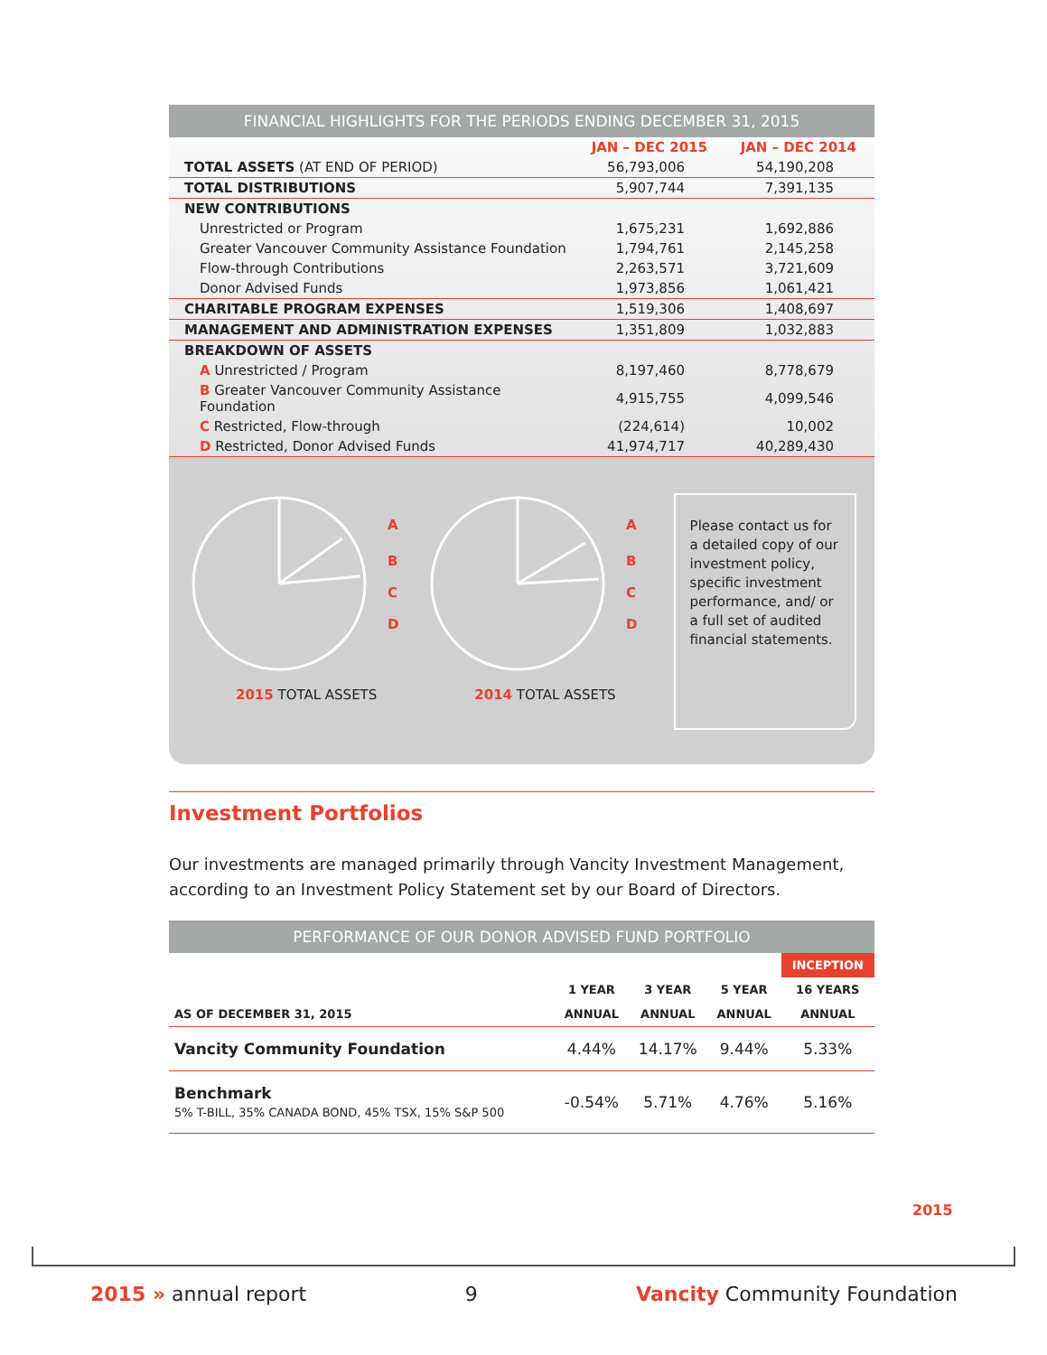FINANCIAL HIGHLIGHTS FOR THE PERIODS ENDING DECEMBER 31, 2015
| | JAN – DEC 2015 | JAN – DEC 2014 |
| TOTAL ASSETS (AT END OF PERIOD) | 56,793,006 | 54,190,208 |
| TOTAL DISTRIBUTIONS | 5,907,744 | 7,391,135 |
| NEW CONTRIBUTIONS | | |
| Unrestricted or Program | 1,675,231 | 1,692,886 |
| Greater Vancouver Community Assistance Foundation | 1,794,761 | 2,145,258 |
| Flow-through Contributions | 2,263,571 | 3,721,609 |
| Donor Advised Funds | 1,973,856 | 1,061,421 |
| CHARITABLE PROGRAM EXPENSES | 1,519,306 | 1,408,697 |
| MANAGEMENT AND ADMINISTRATION EXPENSES | 1,351,809 | 1,032,883 |
| BREAKDOWN OF ASSETS | | |
| A Unrestricted / Program | 8,197,460 | 8,778,679 |
| B Greater Vancouver Community Assistance Foundation | 4,915,755 | 4,099,546 |
| C Restricted, Flow-through | (224,614) | 10,002 |
| D Restricted, Donor Advised Funds | 41,974,717 | 40,289,430 |
A
B
C
D
2015 TOTAL ASSETS
A
B
C
D
2014 TOTAL ASSETS
Please contact us for a detailed copy of our investment policy, specific investment performance, and/ or a full set of audited financial statements.
Investment Portfolios
Our investments are managed primarily through Vancity Investment Management, according to an Investment Policy Statement set by our Board of Directors.
PERFORMANCE OF OUR DONOR ADVISED FUND PORTFOLIO
| | | | | INCEPTION |
| | 1 YEAR | 3 YEAR | 5 YEAR | 16 YEARS |
| AS OF DECEMBER 31, 2015 | ANNUAL | ANNUAL | ANNUAL | ANNUAL |
| Vancity Community Foundation | 4.44% | 14.17% | 9.44% | 5.33% |
| Benchmark 5% T-BILL, 35% CANADA BOND, 45% TSX, 15% S&P 500 | -0.54% | 5.71% | 4.76% | 5.16% |
2015
2015 » annual report 9 Vancity Community Foundation